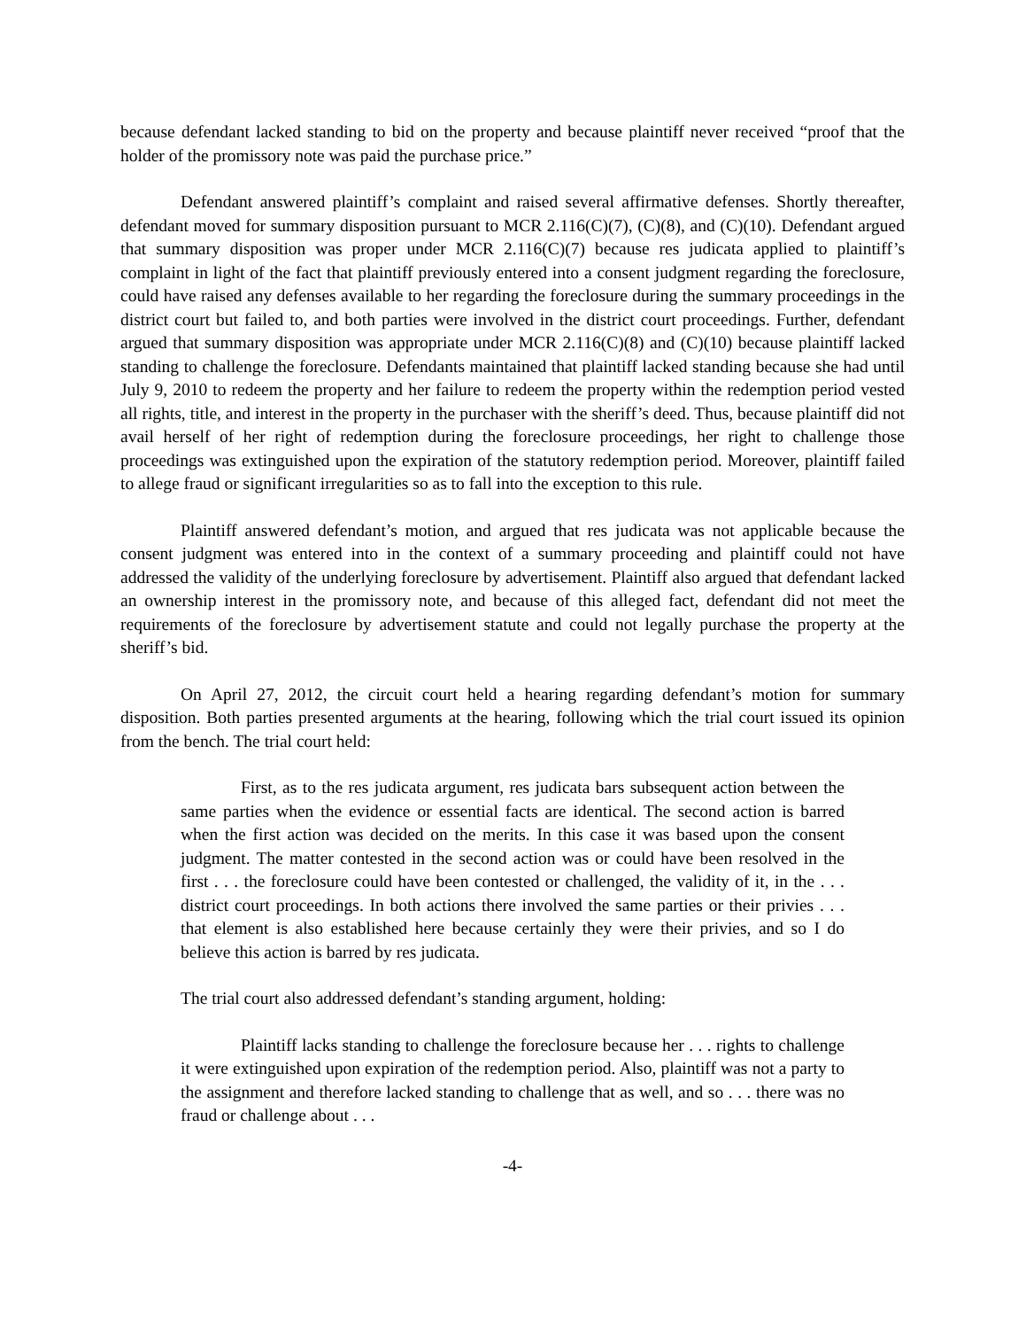because defendant lacked standing to bid on the property and because plaintiff never received “proof that the holder of the promissory note was paid the purchase price.”
Defendant answered plaintiff’s complaint and raised several affirmative defenses. Shortly thereafter, defendant moved for summary disposition pursuant to MCR 2.116(C)(7), (C)(8), and (C)(10). Defendant argued that summary disposition was proper under MCR 2.116(C)(7) because res judicata applied to plaintiff’s complaint in light of the fact that plaintiff previously entered into a consent judgment regarding the foreclosure, could have raised any defenses available to her regarding the foreclosure during the summary proceedings in the district court but failed to, and both parties were involved in the district court proceedings. Further, defendant argued that summary disposition was appropriate under MCR 2.116(C)(8) and (C)(10) because plaintiff lacked standing to challenge the foreclosure. Defendants maintained that plaintiff lacked standing because she had until July 9, 2010 to redeem the property and her failure to redeem the property within the redemption period vested all rights, title, and interest in the property in the purchaser with the sheriff’s deed. Thus, because plaintiff did not avail herself of her right of redemption during the foreclosure proceedings, her right to challenge those proceedings was extinguished upon the expiration of the statutory redemption period. Moreover, plaintiff failed to allege fraud or significant irregularities so as to fall into the exception to this rule.
Plaintiff answered defendant’s motion, and argued that res judicata was not applicable because the consent judgment was entered into in the context of a summary proceeding and plaintiff could not have addressed the validity of the underlying foreclosure by advertisement. Plaintiff also argued that defendant lacked an ownership interest in the promissory note, and because of this alleged fact, defendant did not meet the requirements of the foreclosure by advertisement statute and could not legally purchase the property at the sheriff’s bid.
On April 27, 2012, the circuit court held a hearing regarding defendant’s motion for summary disposition. Both parties presented arguments at the hearing, following which the trial court issued its opinion from the bench. The trial court held:
First, as to the res judicata argument, res judicata bars subsequent action between the same parties when the evidence or essential facts are identical. The second action is barred when the first action was decided on the merits. In this case it was based upon the consent judgment. The matter contested in the second action was or could have been resolved in the first . . . the foreclosure could have been contested or challenged, the validity of it, in the . . . district court proceedings. In both actions there involved the same parties or their privies . . . that element is also established here because certainly they were their privies, and so I do believe this action is barred by res judicata.
The trial court also addressed defendant’s standing argument, holding:
Plaintiff lacks standing to challenge the foreclosure because her . . . rights to challenge it were extinguished upon expiration of the redemption period. Also, plaintiff was not a party to the assignment and therefore lacked standing to challenge that as well, and so . . . there was no fraud or challenge about . . .
-4-